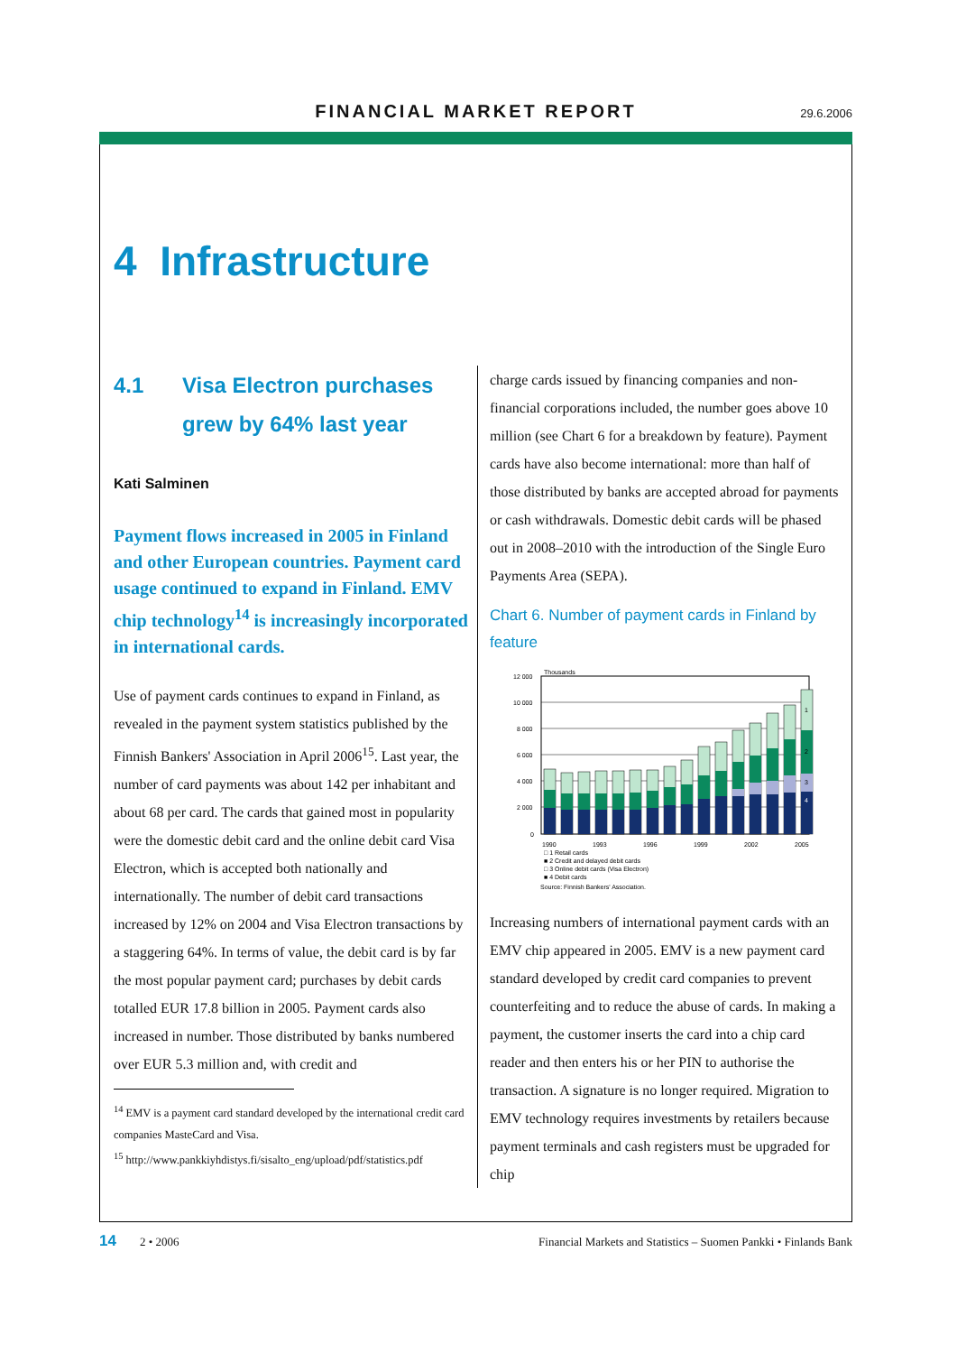FINANCIAL MARKET REPORT
29.6.2006
4 Infrastructure
4.1 Visa Electron purchases grew by 64% last year
Kati Salminen
Payment flows increased in 2005 in Finland and other European countries. Payment card usage continued to expand in Finland. EMV chip technology<sup>14</sup> is increasingly incorporated in international cards.
Use of payment cards continues to expand in Finland, as revealed in the payment system statistics published by the Finnish Bankers' Association in April 2006<sup>15</sup>. Last year, the number of card payments was about 142 per inhabitant and about 68 per card. The cards that gained most in popularity were the domestic debit card and the online debit card Visa Electron, which is accepted both nationally and internationally. The number of debit card transactions increased by 12% on 2004 and Visa Electron transactions by a staggering 64%. In terms of value, the debit card is by far the most popular payment card; purchases by debit cards totalled EUR 17.8 billion in 2005. Payment cards also increased in number. Those distributed by banks numbered over EUR 5.3 million and, with credit and
<sup>14</sup> EMV is a payment card standard developed by the international credit card companies MasteCard and Visa.
<sup>15</sup> http://www.pankkiyhdistys.fi/sisalto_eng/upload/pdf/statistics.pdf
charge cards issued by financing companies and non-financial corporations included, the number goes above 10 million (see Chart 6 for a breakdown by feature). Payment cards have also become international: more than half of those distributed by banks are accepted abroad for payments or cash withdrawals. Domestic debit cards will be phased out in 2008–2010 with the introduction of the Single Euro Payments Area (SEPA).
Chart 6. Number of payment cards in Finland by feature
Thousands
12 000
10 000
8 000
6 000
4 000
2 000
0
1
2
3
4
1990
1993
1996
1999
2002
2005
□ 1 Retail cards
■ 2 Credit and delayed debit cards
□ 3 Online debit cards (Visa Electron)
■ 4 Debit cards
Source: Finnish Bankers' Association.
Increasing numbers of international payment cards with an EMV chip appeared in 2005. EMV is a new payment card standard developed by credit card companies to prevent counterfeiting and to reduce the abuse of cards. In making a payment, the customer inserts the card into a chip card reader and then enters his or her PIN to authorise the transaction. A signature is no longer required. Migration to EMV technology requires investments by retailers because payment terminals and cash registers must be upgraded for chip
14 2 • 2006 Financial Markets and Statistics – Suomen Pankki • Finlands Bank